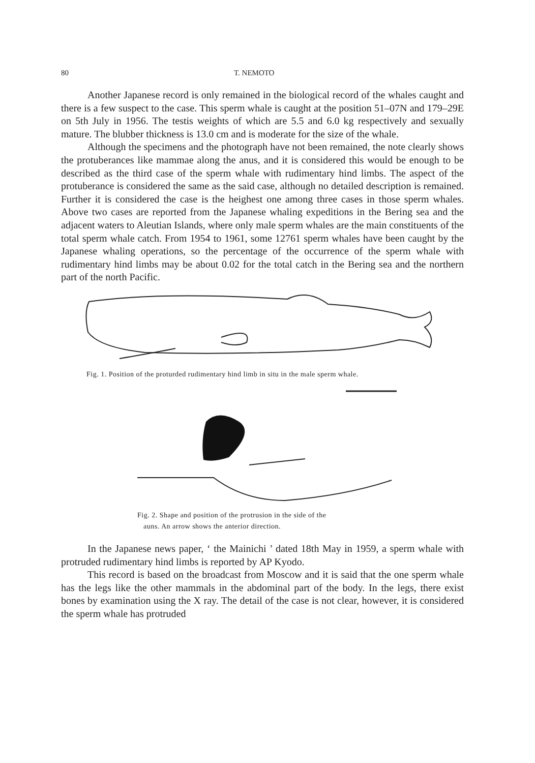80 T. NEMOTO
Another Japanese record is only remained in the biological record of the whales caught and there is a few suspect to the case. This sperm whale is caught at the position 51–07N and 179–29E on 5th July in 1956. The testis weights of which are 5.5 and 6.0 kg respectively and sexually mature. The blubber thickness is 13.0 cm and is moderate for the size of the whale.
Although the specimens and the photograph have not been remained, the note clearly shows the protuberances like mammae along the anus, and it is considered this would be enough to be described as the third case of the sperm whale with rudimentary hind limbs. The aspect of the protuberance is considered the same as the said case, although no detailed description is remained. Further it is considered the case is the heighest one among three cases in those sperm whales. Above two cases are reported from the Japanese whaling expeditions in the Bering sea and the adjacent waters to Aleutian Islands, where only male sperm whales are the main constituents of the total sperm whale catch. From 1954 to 1961, some 12761 sperm whales have been caught by the Japanese whaling operations, so the percentage of the occurrence of the sperm whale with rudimentary hind limbs may be about 0.02 for the total catch in the Bering sea and the northern part of the north Pacific.
Fig. 1. Position of the proturded rudimentary hind limb in situ in the male sperm whale.
Fig. 2. Shape and position of the protrusion in the side of the
auns. An arrow shows the anterior direction.
In the Japanese news paper, ‘ the Mainichi ’ dated 18th May in 1959, a sperm whale with protruded rudimentary hind limbs is reported by AP Kyodo.
This record is based on the broadcast from Moscow and it is said that the one sperm whale has the legs like the other mammals in the abdominal part of the body. In the legs, there exist bones by examination using the X ray. The detail of the case is not clear, however, it is considered the sperm whale has protruded